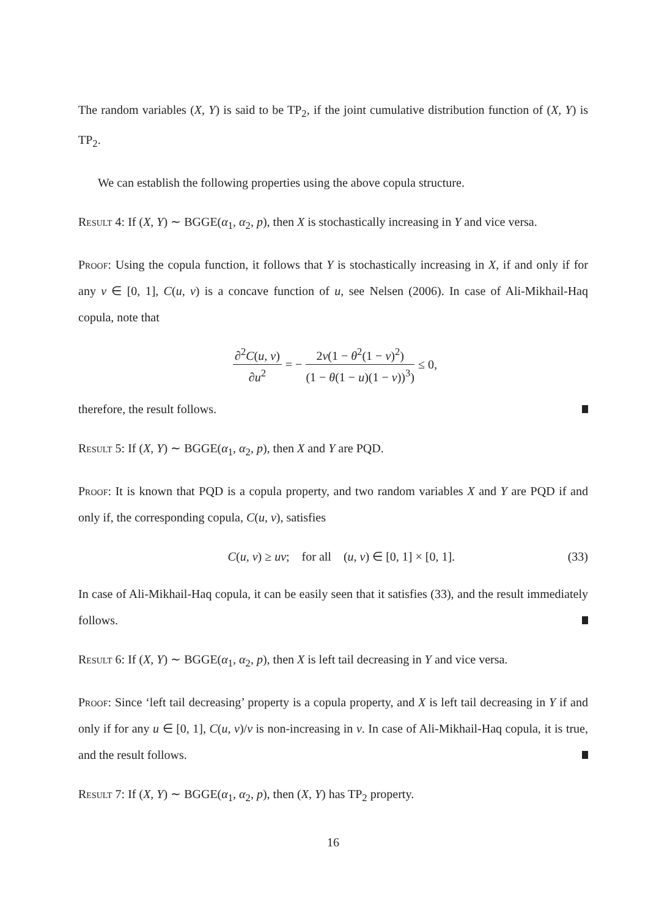The random variables (X, Y) is said to be TP<sub>2</sub>, if the joint cumulative distribution function of (X, Y) is TP<sub>2</sub>.
We can establish the following properties using the above copula structure.
Result 4: If (X, Y) ∼ BGGE(α<sub>1</sub>, α<sub>2</sub>, p), then X is stochastically increasing in Y and vice versa.
Proof: Using the copula function, it follows that Y is stochastically increasing in X, if and only if for any v ∈ [0, 1], C(u, v) is a concave function of u, see Nelsen (2006). In case of Ali-Mikhail-Haq copula, note that
∂<sup>2</sup>C(u, v) ∂u<sup>2</sup> = − 2v(1 − θ<sup>2</sup>(1 − v)<sup>2</sup>) (1 − θ(1 − u)(1 − v))<sup>3</sup>) ≤ 0,
therefore, the result follows.
Result 5: If (X, Y) ∼ BGGE(α<sub>1</sub>, α<sub>2</sub>, p), then X and Y are PQD.
Proof: It is known that PQD is a copula property, and two random variables X and Y are PQD if and only if, the corresponding copula, C(u, v), satisfies
C(u, v) ≥ uv; for all (u, v) ∈ [0, 1] × [0, 1]. (33)
In case of Ali-Mikhail-Haq copula, it can be easily seen that it satisfies (33), and the result immediately follows.
Result 6: If (X, Y) ∼ BGGE(α<sub>1</sub>, α<sub>2</sub>, p), then X is left tail decreasing in Y and vice versa.
Proof: Since ‘left tail decreasing’ property is a copula property, and X is left tail decreasing in Y if and only if for any u ∈ [0, 1], C(u, v)/v is non-increasing in v. In case of Ali-Mikhail-Haq copula, it is true, and the result follows.
Result 7: If (X, Y) ∼ BGGE(α<sub>1</sub>, α<sub>2</sub>, p), then (X, Y) has TP<sub>2</sub> property.
16